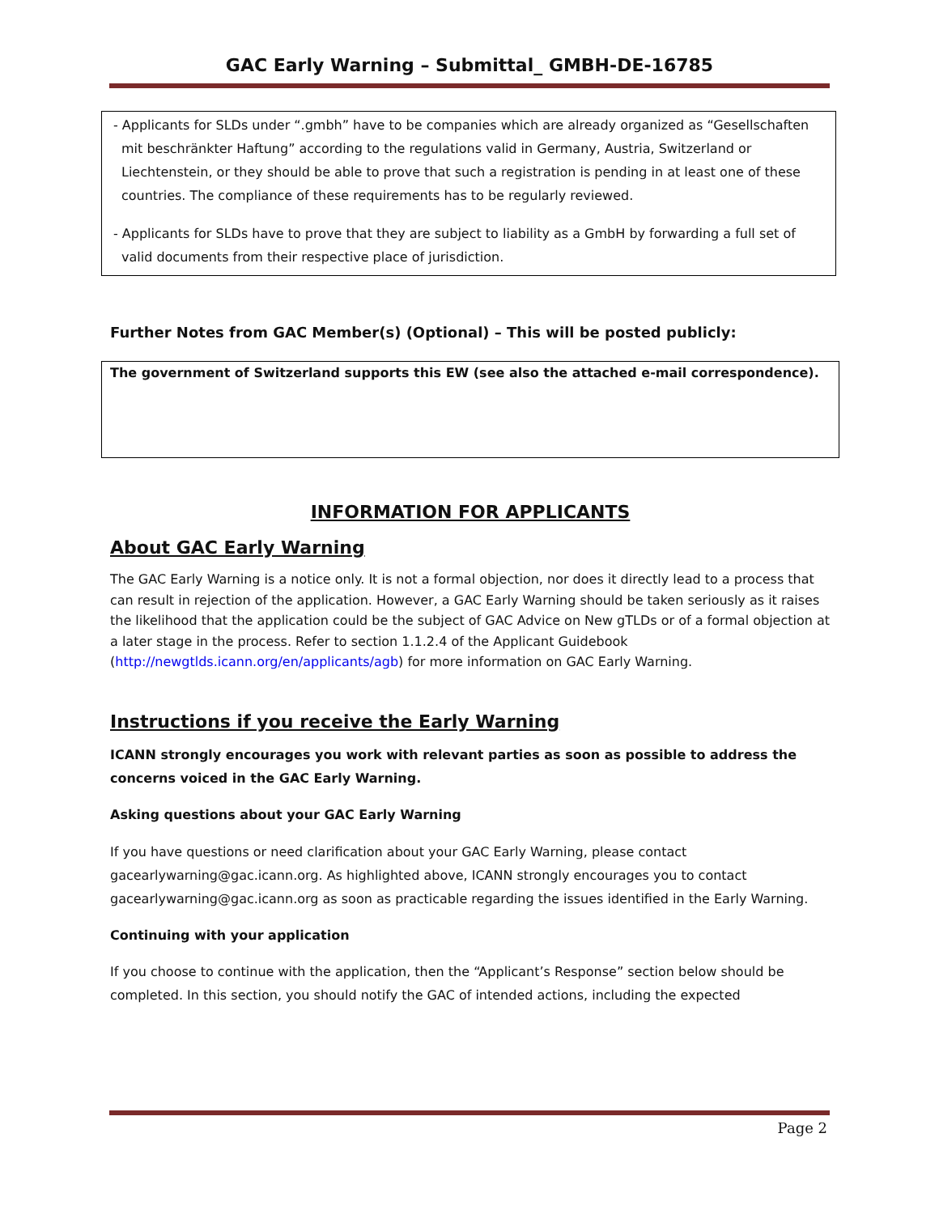GAC Early Warning – Submittal_ GMBH-DE-16785
- Applicants for SLDs under “.gmbh” have to be companies which are already organized as “Gesellschaften mit beschränkter Haftung” according to the regulations valid in Germany, Austria, Switzerland or Liechtenstein, or they should be able to prove that such a registration is pending in at least one of these countries. The compliance of these requirements has to be regularly reviewed.
- Applicants for SLDs have to prove that they are subject to liability as a GmbH by forwarding a full set of valid documents from their respective place of jurisdiction.
Further Notes from GAC Member(s) (Optional) – This will be posted publicly:
The government of Switzerland supports this EW (see also the attached e-mail correspondence).
INFORMATION FOR APPLICANTS
About GAC Early Warning
The GAC Early Warning is a notice only. It is not a formal objection, nor does it directly lead to a process that can result in rejection of the application. However, a GAC Early Warning should be taken seriously as it raises the likelihood that the application could be the subject of GAC Advice on New gTLDs or of a formal objection at a later stage in the process. Refer to section 1.1.2.4 of the Applicant Guidebook (http://newgtlds.icann.org/en/applicants/agb) for more information on GAC Early Warning.
Instructions if you receive the Early Warning
ICANN strongly encourages you work with relevant parties as soon as possible to address the concerns voiced in the GAC Early Warning.
Asking questions about your GAC Early Warning
If you have questions or need clarification about your GAC Early Warning, please contact gacearlywarning@gac.icann.org. As highlighted above, ICANN strongly encourages you to contact gacearlywarning@gac.icann.org as soon as practicable regarding the issues identified in the Early Warning.
Continuing with your application
If you choose to continue with the application, then the “Applicant’s Response” section below should be completed. In this section, you should notify the GAC of intended actions, including the expected
Page 2